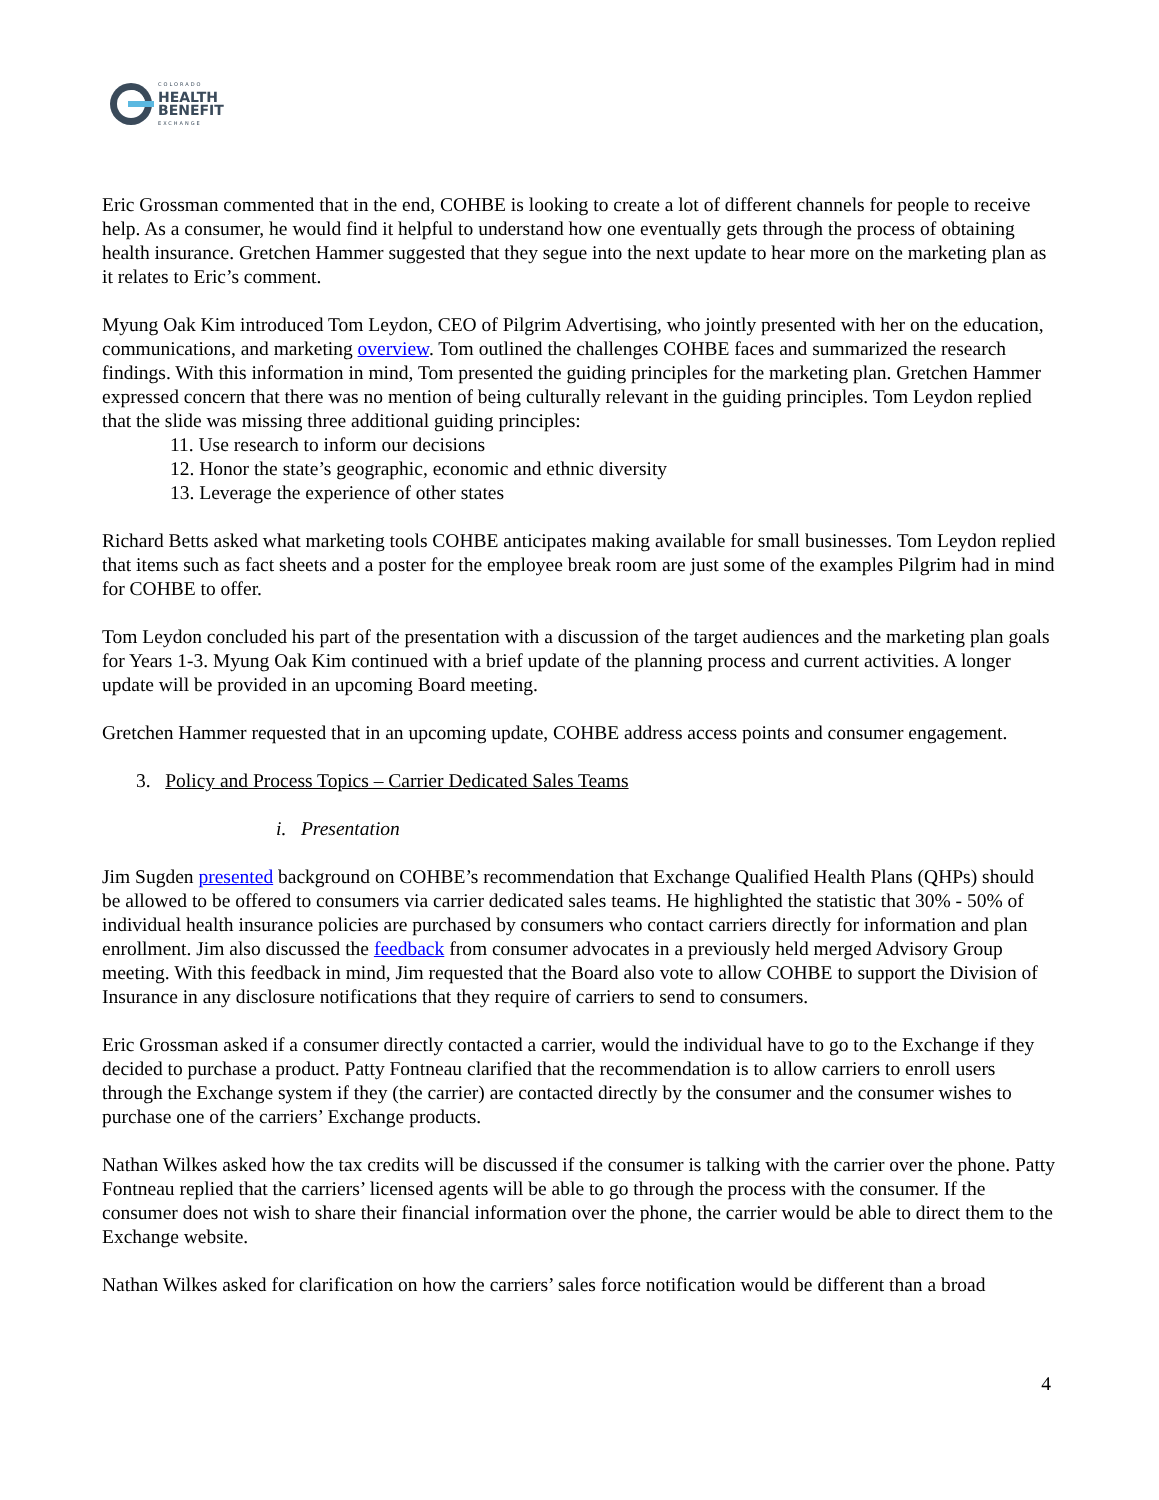COLORADO
HEALTH
BENEFIT
EXCHANGE
Eric Grossman commented that in the end, COHBE is looking to create a lot of different channels for people to receive help. As a consumer, he would find it helpful to understand how one eventually gets through the process of obtaining health insurance. Gretchen Hammer suggested that they segue into the next update to hear more on the marketing plan as it relates to Eric’s comment.
Myung Oak Kim introduced Tom Leydon, CEO of Pilgrim Advertising, who jointly presented with her on the education, communications, and marketing overview. Tom outlined the challenges COHBE faces and summarized the research findings. With this information in mind, Tom presented the guiding principles for the marketing plan. Gretchen Hammer expressed concern that there was no mention of being culturally relevant in the guiding principles. Tom Leydon replied that the slide was missing three additional guiding principles:
11. Use research to inform our decisions
12. Honor the state’s geographic, economic and ethnic diversity
13. Leverage the experience of other states
Richard Betts asked what marketing tools COHBE anticipates making available for small businesses. Tom Leydon replied that items such as fact sheets and a poster for the employee break room are just some of the examples Pilgrim had in mind for COHBE to offer.
Tom Leydon concluded his part of the presentation with a discussion of the target audiences and the marketing plan goals for Years 1-3. Myung Oak Kim continued with a brief update of the planning process and current activities. A longer update will be provided in an upcoming Board meeting.
Gretchen Hammer requested that in an upcoming update, COHBE address access points and consumer engagement.
3. Policy and Process Topics – Carrier Dedicated Sales Teams
i. Presentation
Jim Sugden presented background on COHBE’s recommendation that Exchange Qualified Health Plans (QHPs) should be allowed to be offered to consumers via carrier dedicated sales teams. He highlighted the statistic that 30% - 50% of individual health insurance policies are purchased by consumers who contact carriers directly for information and plan enrollment. Jim also discussed the feedback from consumer advocates in a previously held merged Advisory Group meeting. With this feedback in mind, Jim requested that the Board also vote to allow COHBE to support the Division of Insurance in any disclosure notifications that they require of carriers to send to consumers.
Eric Grossman asked if a consumer directly contacted a carrier, would the individual have to go to the Exchange if they decided to purchase a product. Patty Fontneau clarified that the recommendation is to allow carriers to enroll users through the Exchange system if they (the carrier) are contacted directly by the consumer and the consumer wishes to purchase one of the carriers’ Exchange products.
Nathan Wilkes asked how the tax credits will be discussed if the consumer is talking with the carrier over the phone. Patty Fontneau replied that the carriers’ licensed agents will be able to go through the process with the consumer. If the consumer does not wish to share their financial information over the phone, the carrier would be able to direct them to the Exchange website.
Nathan Wilkes asked for clarification on how the carriers’ sales force notification would be different than a broad
4